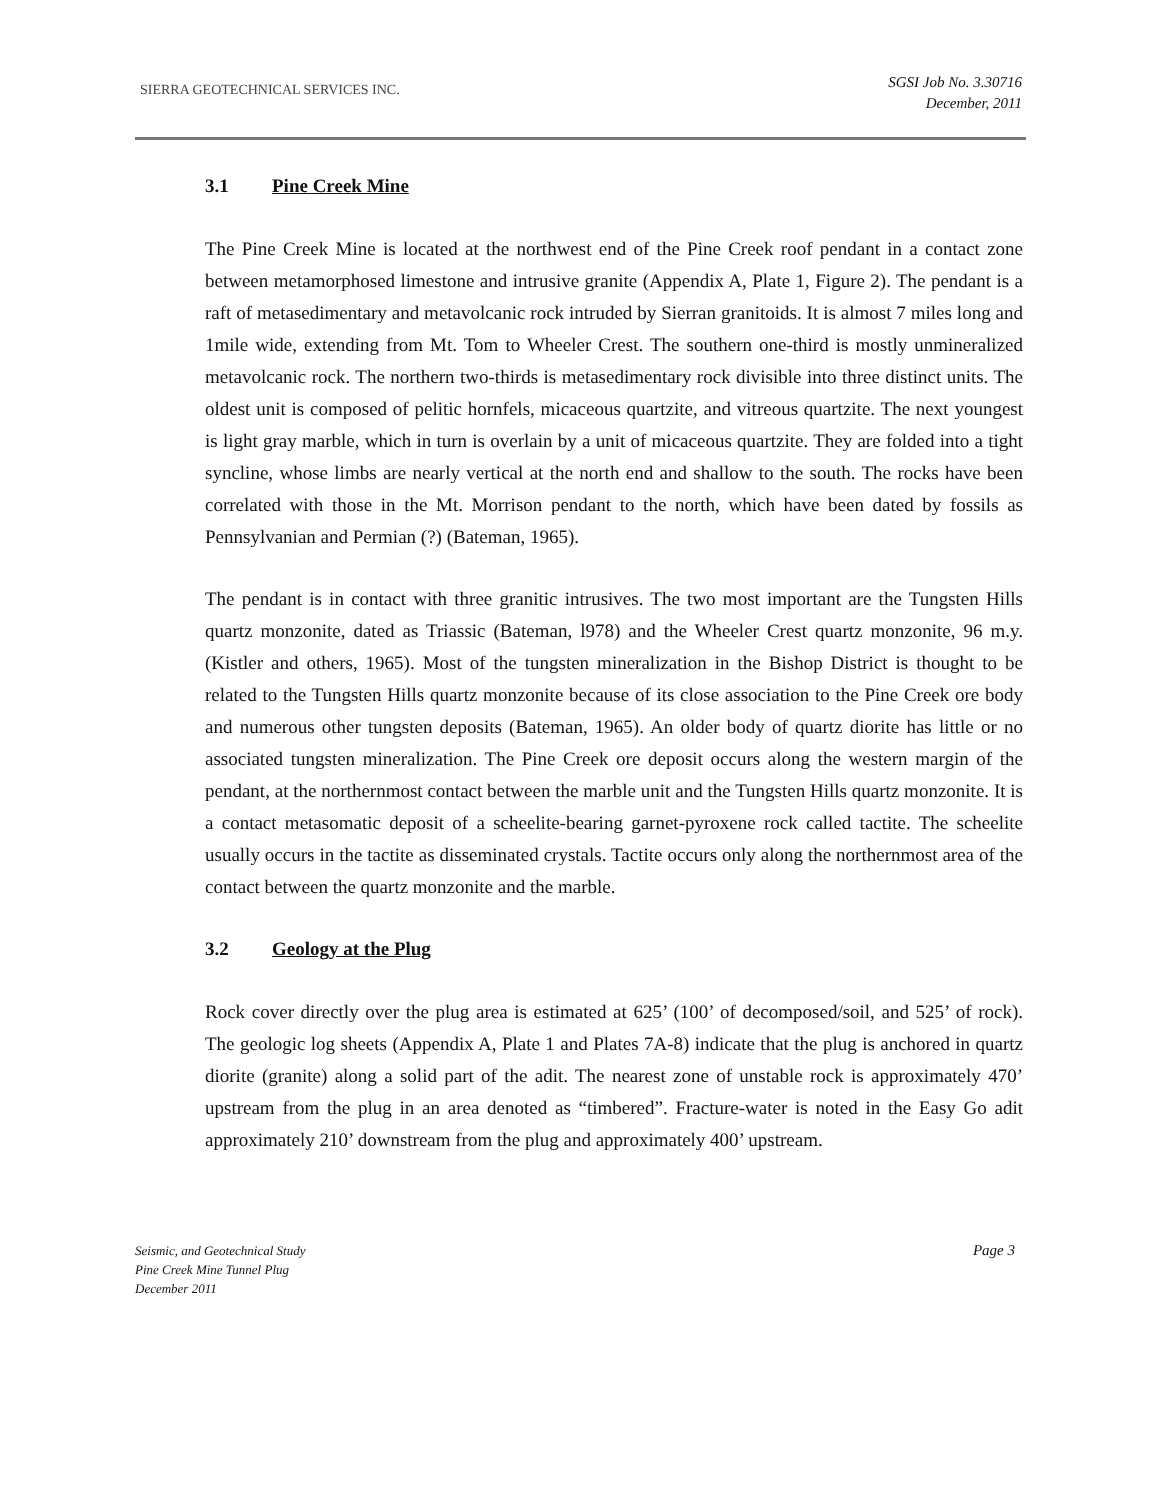SIERRA GEOTECHNICAL SERVICES INC.
SGSI Job No. 3.30716
December, 2011
3.1 Pine Creek Mine
The Pine Creek Mine is located at the northwest end of the Pine Creek roof pendant in a contact zone between metamorphosed limestone and intrusive granite (Appendix A, Plate 1, Figure 2). The pendant is a raft of metasedimentary and metavolcanic rock intruded by Sierran granitoids. It is almost 7 miles long and 1mile wide, extending from Mt. Tom to Wheeler Crest. The southern one-third is mostly unmineralized metavolcanic rock. The northern two-thirds is metasedimentary rock divisible into three distinct units. The oldest unit is composed of pelitic hornfels, micaceous quartzite, and vitreous quartzite. The next youngest is light gray marble, which in turn is overlain by a unit of micaceous quartzite. They are folded into a tight syncline, whose limbs are nearly vertical at the north end and shallow to the south. The rocks have been correlated with those in the Mt. Morrison pendant to the north, which have been dated by fossils as Pennsylvanian and Permian (?) (Bateman, 1965).
The pendant is in contact with three granitic intrusives. The two most important are the Tungsten Hills quartz monzonite, dated as Triassic (Bateman, l978) and the Wheeler Crest quartz monzonite, 96 m.y. (Kistler and others, 1965). Most of the tungsten mineralization in the Bishop District is thought to be related to the Tungsten Hills quartz monzonite because of its close association to the Pine Creek ore body and numerous other tungsten deposits (Bateman, 1965). An older body of quartz diorite has little or no associated tungsten mineralization. The Pine Creek ore deposit occurs along the western margin of the pendant, at the northernmost contact between the marble unit and the Tungsten Hills quartz monzonite. It is a contact metasomatic deposit of a scheelite-bearing garnet-pyroxene rock called tactite. The scheelite usually occurs in the tactite as disseminated crystals. Tactite occurs only along the northernmost area of the contact between the quartz monzonite and the marble.
3.2 Geology at the Plug
Rock cover directly over the plug area is estimated at 625’ (100’ of decomposed/soil, and 525’ of rock). The geologic log sheets (Appendix A, Plate 1 and Plates 7A-8) indicate that the plug is anchored in quartz diorite (granite) along a solid part of the adit. The nearest zone of unstable rock is approximately 470’ upstream from the plug in an area denoted as “timbered”. Fracture-water is noted in the Easy Go adit approximately 210’ downstream from the plug and approximately 400’ upstream.
Page 3
Seismic, and Geotechnical Study
Pine Creek Mine Tunnel Plug
December 2011